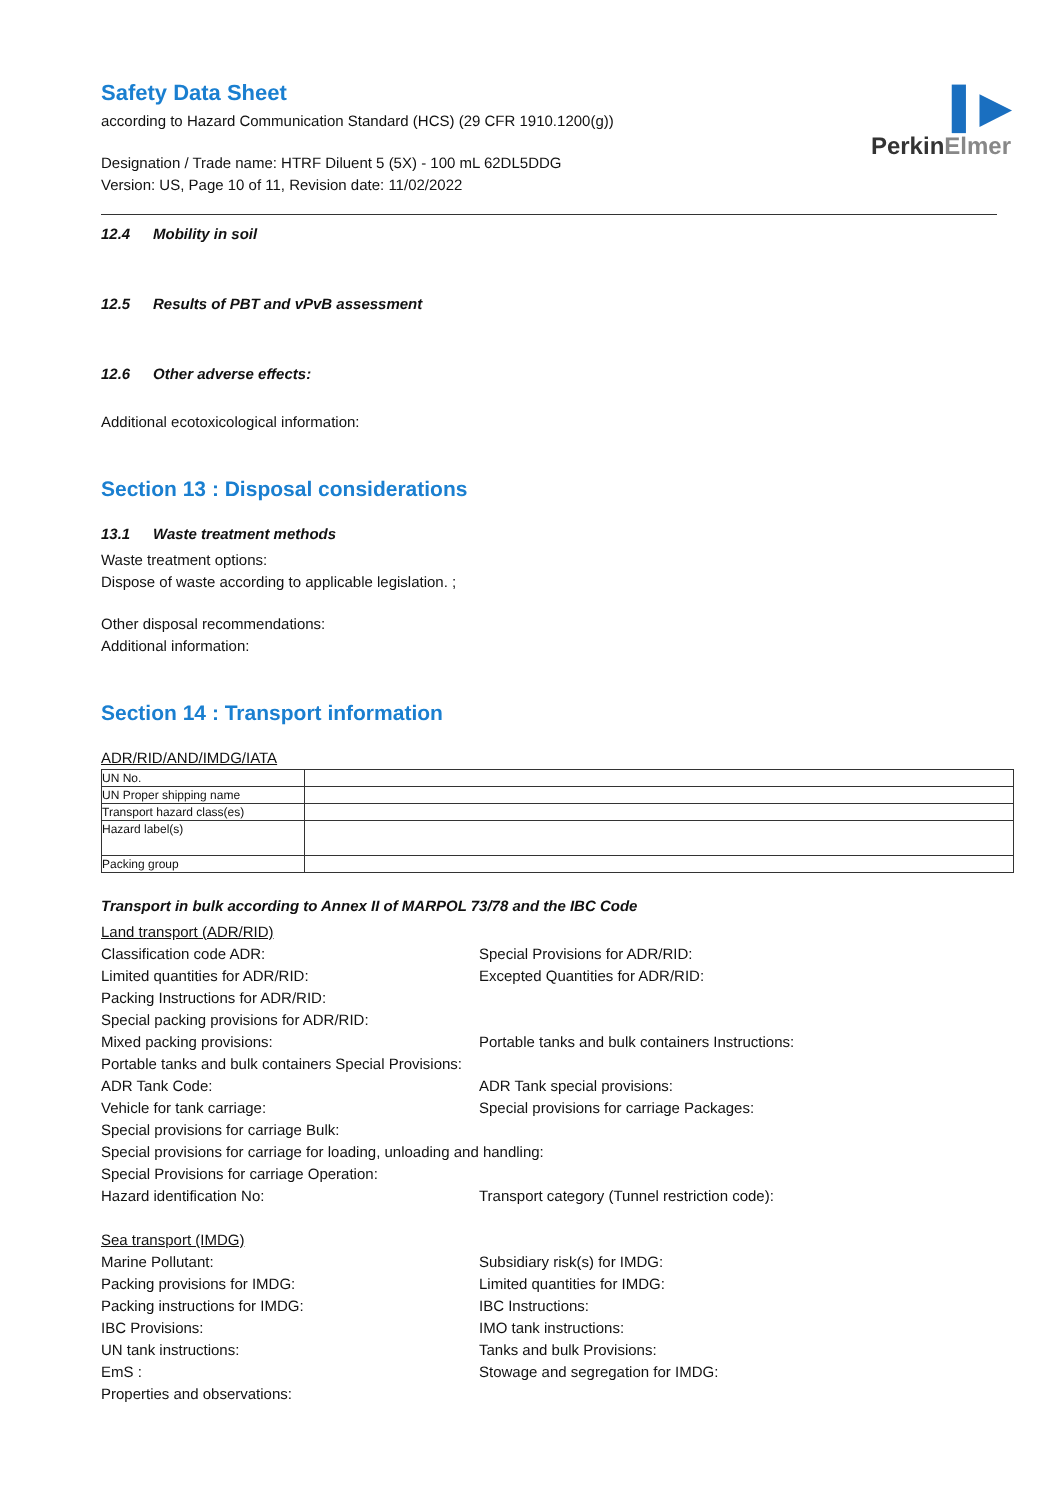▌▶
PerkinElmer
Safety Data Sheet
according to Hazard Communication Standard (HCS) (29 CFR 1910.1200(g))
Designation / Trade name: HTRF Diluent 5 (5X) - 100 mL 62DL5DDG
Version: US, Page 10 of 11, Revision date: 11/02/2022
12.4 Mobility in soil
12.5 Results of PBT and vPvB assessment
12.6 Other adverse effects:
Additional ecotoxicological information:
Section 13 : Disposal considerations
13.1 Waste treatment methods
Waste treatment options:
Dispose of waste according to applicable legislation. ;
Other disposal recommendations:
Additional information:
Section 14 : Transport information
ADR/RID/AND/IMDG/IATA
| UN No. | |
| UN Proper shipping name | |
| Transport hazard class(es) | |
| Hazard label(s) | |
| Packing group | |
Transport in bulk according to Annex II of MARPOL 73/78 and the IBC Code
Land transport (ADR/RID)
Classification code ADR: Special Provisions for ADR/RID:
Limited quantities for ADR/RID: Excepted Quantities for ADR/RID:
Packing Instructions for ADR/RID:
Special packing provisions for ADR/RID:
Mixed packing provisions: Portable tanks and bulk containers Instructions:
Portable tanks and bulk containers Special Provisions:
ADR Tank Code: ADR Tank special provisions:
Vehicle for tank carriage: Special provisions for carriage Packages:
Special provisions for carriage Bulk:
Special provisions for carriage for loading, unloading and handling:
Special Provisions for carriage Operation:
Hazard identification No: Transport category (Tunnel restriction code):
Sea transport (IMDG)
Marine Pollutant: Subsidiary risk(s) for IMDG:
Packing provisions for IMDG: Limited quantities for IMDG:
Packing instructions for IMDG: IBC Instructions:
IBC Provisions: IMO tank instructions:
UN tank instructions: Tanks and bulk Provisions:
EmS : Stowage and segregation for IMDG:
Properties and observations: